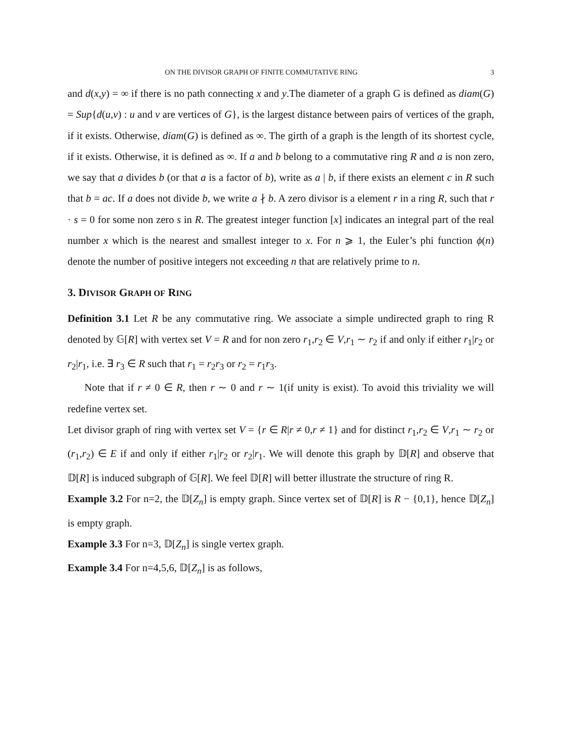ON THE DIVISOR GRAPH OF FINITE COMMUTATIVE RING 3
and d(x,y) = ∞ if there is no path connecting x and y.The diameter of a graph G is defined as diam(G) = Sup{d(u,v) : u and v are vertices of G}, is the largest distance between pairs of vertices of the graph, if it exists. Otherwise, diam(G) is defined as ∞. The girth of a graph is the length of its shortest cycle, if it exists. Otherwise, it is defined as ∞. If a and b belong to a commutative ring R and a is non zero, we say that a divides b (or that a is a factor of b), write as a | b, if there exists an element c in R such that b = ac. If a does not divide b, we write a ∤ b. A zero divisor is a element r in a ring R, such that r · s = 0 for some non zero s in R. The greatest integer function [x] indicates an integral part of the real number x which is the nearest and smallest integer to x. For n ⩾ 1, the Euler’s phi function ϕ(n) denote the number of positive integers not exceeding n that are relatively prime to n.
3. DIVISOR GRAPH OF RING
Definition 3.1 Let R be any commutative ring. We associate a simple undirected graph to ring R denoted by 𝔾[R] with vertex set V = R and for non zero r<sub>1</sub>,r<sub>2</sub> ∈ V,r<sub>1</sub> ∼ r<sub>2</sub> if and only if either r<sub>1</sub>|r<sub>2</sub> or r<sub>2</sub>|r<sub>1</sub>, i.e. ∃ r<sub>3</sub> ∈ R such that r<sub>1</sub> = r<sub>2</sub>r<sub>3</sub> or r<sub>2</sub> = r<sub>1</sub>r<sub>3</sub>.
Note that if r ≠ 0 ∈ R, then r ∼ 0 and r ∼ 1(if unity is exist). To avoid this triviality we will redefine vertex set.
Let divisor graph of ring with vertex set V = {r ∈ R|r ≠ 0,r ≠ 1} and for distinct r<sub>1</sub>,r<sub>2</sub> ∈ V,r<sub>1</sub> ∼ r<sub>2</sub> or (r<sub>1</sub>,r<sub>2</sub>) ∈ E if and only if either r<sub>1</sub>|r<sub>2</sub> or r<sub>2</sub>|r<sub>1</sub>. We will denote this graph by 𝔻[R] and observe that 𝔻[R] is induced subgraph of 𝔾[R]. We feel 𝔻[R] will better illustrate the structure of ring R.
Example 3.2 For n=2, the 𝔻[Z<sub>n</sub>] is empty graph. Since vertex set of 𝔻[R] is R − {0,1}, hence 𝔻[Z<sub>n</sub>] is empty graph.
Example 3.3 For n=3, 𝔻[Z<sub>n</sub>] is single vertex graph.
Example 3.4 For n=4,5,6, 𝔻[Z<sub>n</sub>] is as follows,